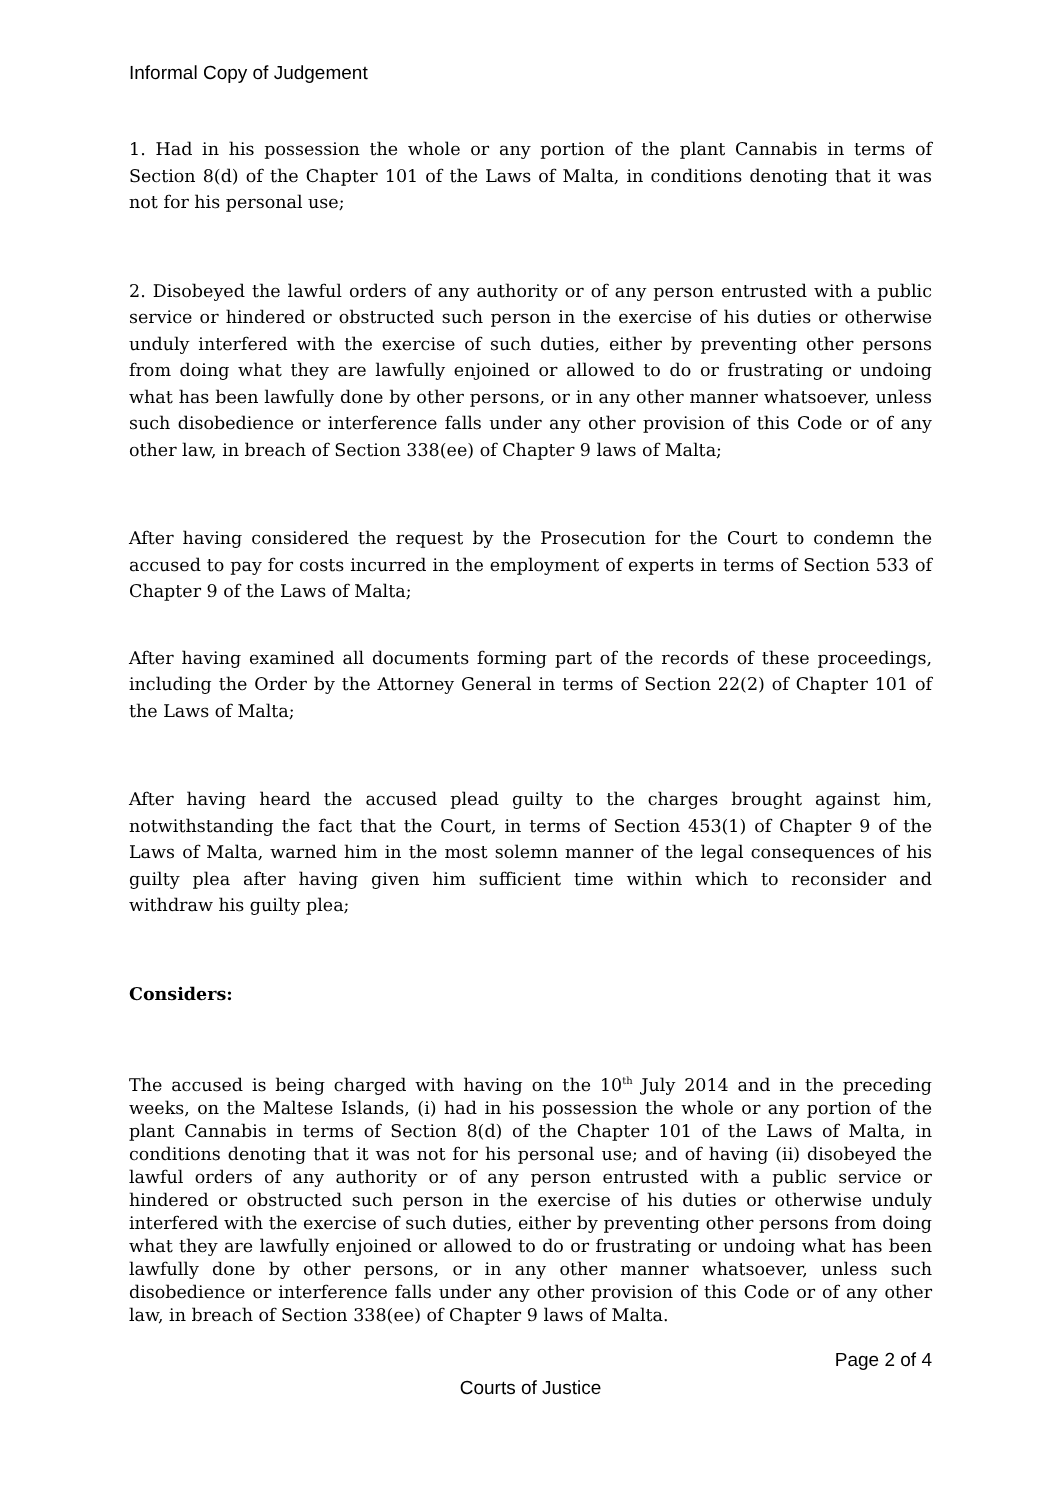Informal Copy of Judgement
1. Had in his possession the whole or any portion of the plant Cannabis in terms of Section 8(d) of the Chapter 101 of the Laws of Malta, in conditions denoting that it was not for his personal use;
2. Disobeyed the lawful orders of any authority or of any person entrusted with a public service or hindered or obstructed such person in the exercise of his duties or otherwise unduly interfered with the exercise of such duties, either by preventing other persons from doing what they are lawfully enjoined or allowed to do or frustrating or undoing what has been lawfully done by other persons, or in any other manner whatsoever, unless such disobedience or interference falls under any other provision of this Code or of any other law, in breach of Section 338(ee) of Chapter 9 laws of Malta;
After having considered the request by the Prosecution for the Court to condemn the accused to pay for costs incurred in the employment of experts in terms of Section 533 of Chapter 9 of the Laws of Malta;
After having examined all documents forming part of the records of these proceedings, including the Order by the Attorney General in terms of Section 22(2) of Chapter 101 of the Laws of Malta;
After having heard the accused plead guilty to the charges brought against him, notwithstanding the fact that the Court, in terms of Section 453(1) of Chapter 9 of the Laws of Malta, warned him in the most solemn manner of the legal consequences of his guilty plea after having given him sufficient time within which to reconsider and withdraw his guilty plea;
Considers:
The accused is being charged with having on the 10<sup>th</sup> July 2014 and in the preceding weeks, on the Maltese Islands, (i) had in his possession the whole or any portion of the plant Cannabis in terms of Section 8(d) of the Chapter 101 of the Laws of Malta, in conditions denoting that it was not for his personal use; and of having (ii) disobeyed the lawful orders of any authority or of any person entrusted with a public service or hindered or obstructed such person in the exercise of his duties or otherwise unduly interfered with the exercise of such duties, either by preventing other persons from doing what they are lawfully enjoined or allowed to do or frustrating or undoing what has been lawfully done by other persons, or in any other manner whatsoever, unless such disobedience or interference falls under any other provision of this Code or of any other law, in breach of Section 338(ee) of Chapter 9 laws of Malta.
Page 2 of 4
Courts of Justice